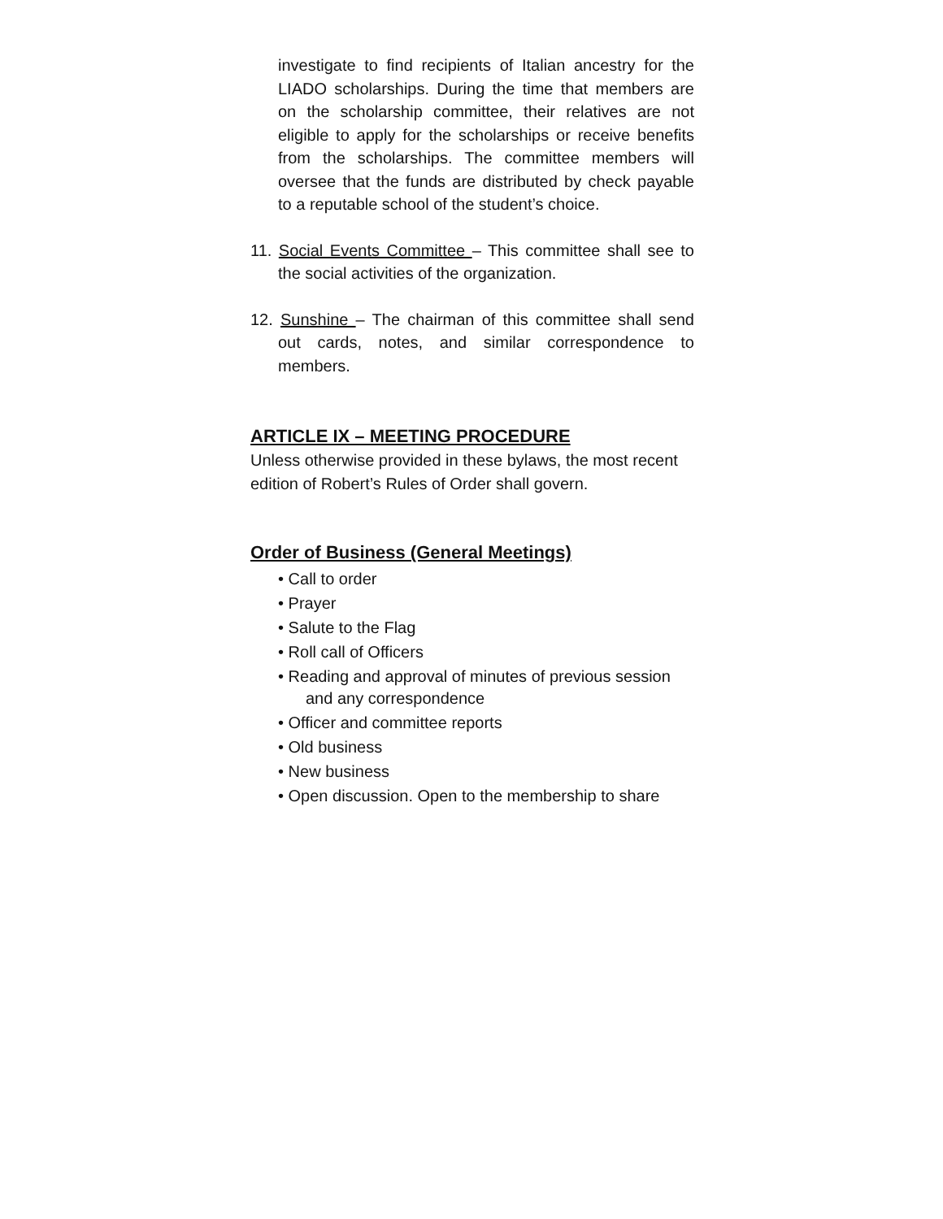investigate to find recipients of Italian ancestry for the LIADO scholarships. During the time that members are on the scholarship committee, their relatives are not eligible to apply for the scholarships or receive benefits from the scholarships. The committee members will oversee that the funds are distributed by check payable to a reputable school of the student’s choice.
11. Social Events Committee – This committee shall see to the social activities of the organization.
12. Sunshine – The chairman of this committee shall send out cards, notes, and similar correspondence to members.
ARTICLE IX – MEETING PROCEDURE
Unless otherwise provided in these bylaws, the most recent edition of Robert’s Rules of Order shall govern.
Order of Business (General Meetings)
• Call to order
• Prayer
• Salute to the Flag
• Roll call of Officers
• Reading and approval of minutes of previous session
and any correspondence
• Officer and committee reports
• Old business
• New business
• Open discussion. Open to the membership to share